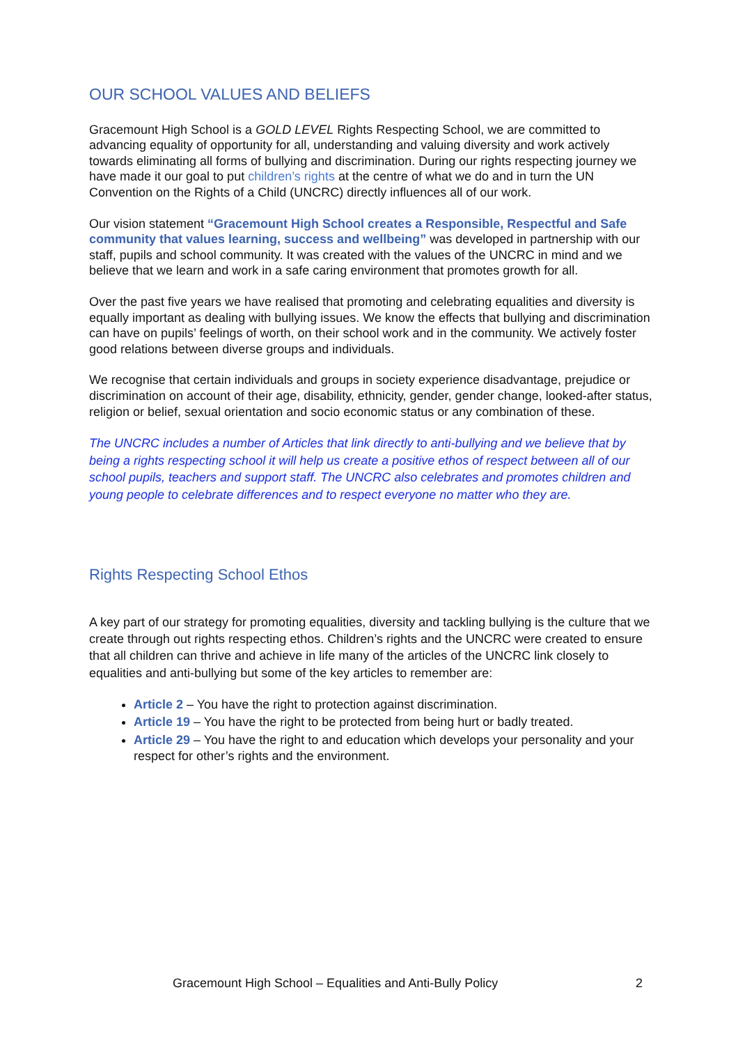OUR SCHOOL VALUES AND BELIEFS
Gracemount High School is a GOLD LEVEL Rights Respecting School, we are committed to advancing equality of opportunity for all, understanding and valuing diversity and work actively towards eliminating all forms of bullying and discrimination. During our rights respecting journey we have made it our goal to put children’s rights at the centre of what we do and in turn the UN Convention on the Rights of a Child (UNCRC) directly influences all of our work.
Our vision statement “Gracemount High School creates a Responsible, Respectful and Safe community that values learning, success and wellbeing” was developed in partnership with our staff, pupils and school community. It was created with the values of the UNCRC in mind and we believe that we learn and work in a safe caring environment that promotes growth for all.
Over the past five years we have realised that promoting and celebrating equalities and diversity is equally important as dealing with bullying issues. We know the effects that bullying and discrimination can have on pupils’ feelings of worth, on their school work and in the community. We actively foster good relations between diverse groups and individuals.
We recognise that certain individuals and groups in society experience disadvantage, prejudice or discrimination on account of their age, disability, ethnicity, gender, gender change, looked-after status, religion or belief, sexual orientation and socio economic status or any combination of these.
The UNCRC includes a number of Articles that link directly to anti-bullying and we believe that by being a rights respecting school it will help us create a positive ethos of respect between all of our school pupils, teachers and support staff. The UNCRC also celebrates and promotes children and young people to celebrate differences and to respect everyone no matter who they are.
Rights Respecting School Ethos
A key part of our strategy for promoting equalities, diversity and tackling bullying is the culture that we create through out rights respecting ethos. Children’s rights and the UNCRC were created to ensure that all children can thrive and achieve in life many of the articles of the UNCRC link closely to equalities and anti-bullying but some of the key articles to remember are:
Article 2 – You have the right to protection against discrimination.
Article 19 – You have the right to be protected from being hurt or badly treated.
Article 29 – You have the right to and education which develops your personality and your respect for other’s rights and the environment.
Gracemount High School – Equalities and Anti-Bully Policy 2